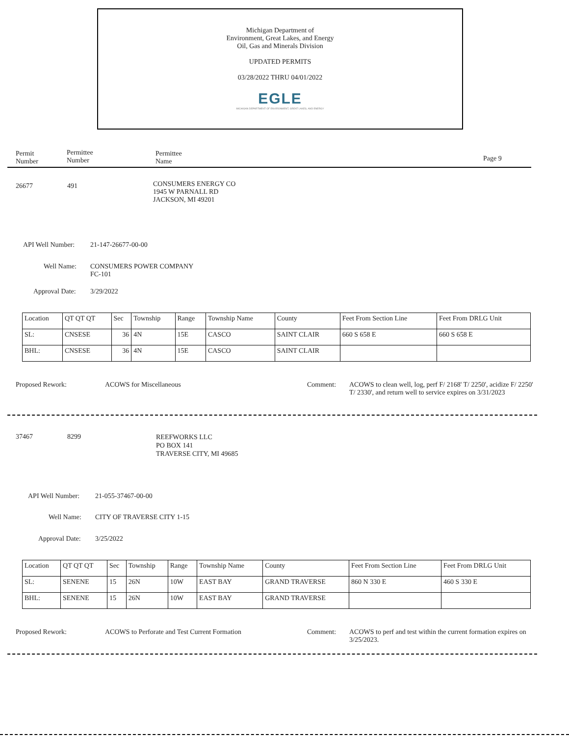Michigan Department of
Environment, Great Lakes, and Energy
Oil, Gas and Minerals Division
UPDATED PERMITS
03/28/2022 THRU 04/01/2022
EGLE
MICHIGAN DEPARTMENT OF ENVIRONMENT, GREAT LAKES, AND ENERGY
Permit
Number
Permittee
Number
Permittee
Name
Page 9
26677 491
CONSUMERS ENERGY CO
1945 W PARNALL RD
JACKSON, MI 49201
API Well Number: 21-147-26677-00-00
Well Name:
CONSUMERS POWER COMPANY
FC-101
Approval Date: 3/29/2022
| Location | QT QT QT | Sec | Township | Range | Township Name | County | Feet From Section Line | Feet From DRLG Unit |
| --- | --- | --- | --- | --- | --- | --- | --- | --- |
| SL: | CNSESE | 36 | 4N | 15E | CASCO | SAINT CLAIR | 660 S 658 E | 660 S 658 E |
| BHL: | CNSESE | 36 | 4N | 15E | CASCO | SAINT CLAIR | | |
Proposed Rework: ACOWS for Miscellaneous Comment:
ACOWS to clean well, log, perf F/ 2168' T/ 2250', acidize F/ 2250' T/ 2330', and return well to service expires on 3/31/2023
37467
8299
REEFWORKS LLC
PO BOX 141
TRAVERSE CITY, MI 49685
API Well Number: 21-055-37467-00-00
Well Name: CITY OF TRAVERSE CITY 1-15
Approval Date: 3/25/2022
| Location | QT QT QT | Sec | Township | Range | Township Name | County | Feet From Section Line | Feet From DRLG Unit |
| --- | --- | --- | --- | --- | --- | --- | --- | --- |
| SL: | SENENE | 15 | 26N | 10W | EAST BAY | GRAND TRAVERSE | 860 N 330 E | 460 S 330 E |
| BHL: | SENENE | 15 | 26N | 10W | EAST BAY | GRAND TRAVERSE | | |
Proposed Rework:
ACOWS to Perforate and Test Current Formation
Comment:
ACOWS to perf and test within the current formation expires on 3/25/2023.